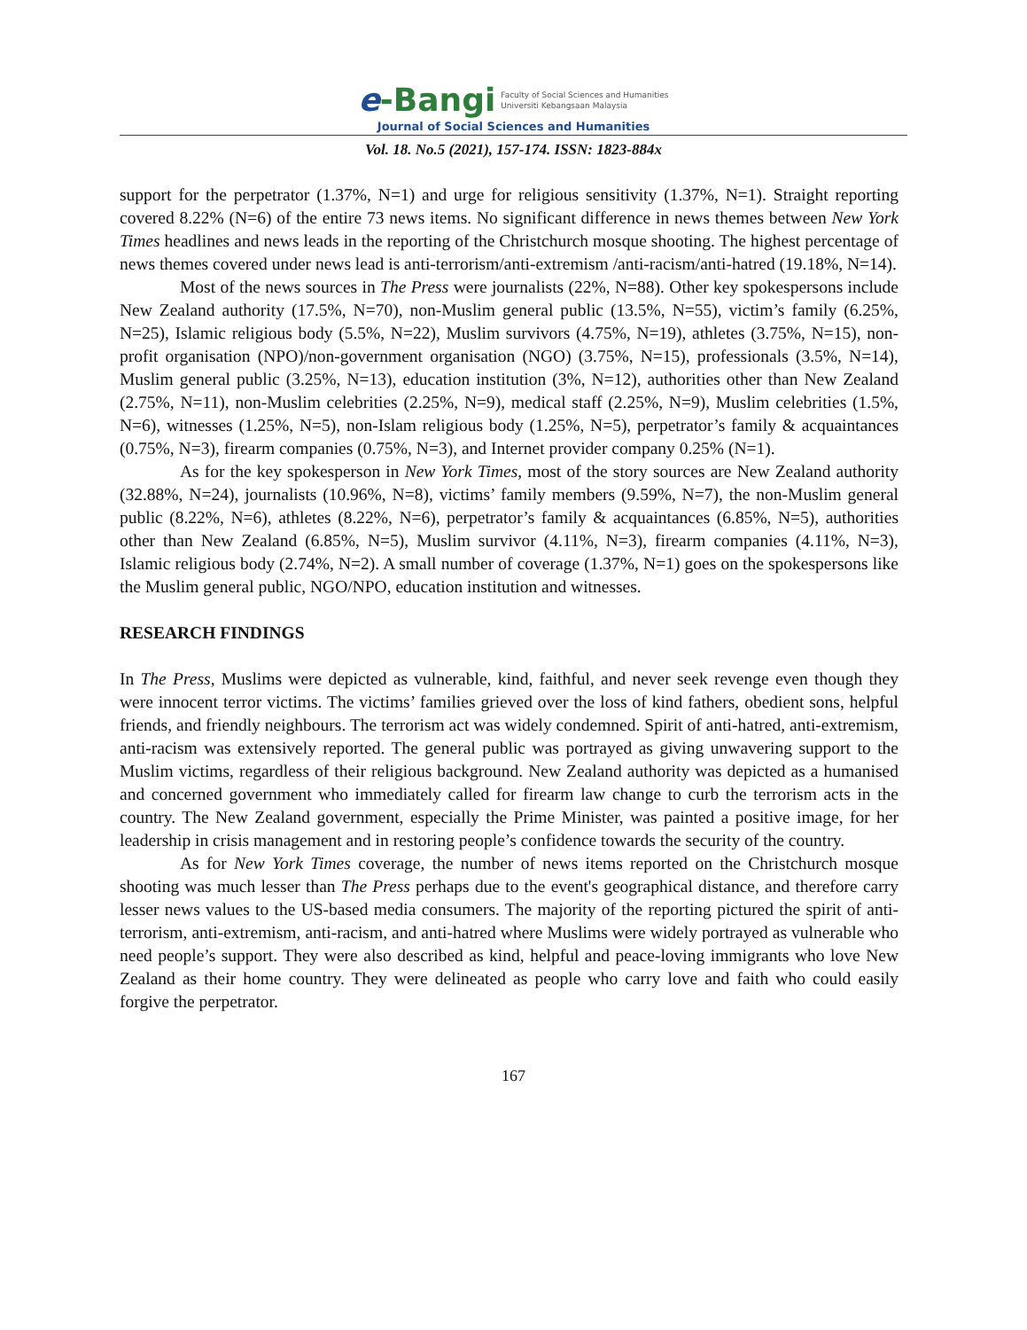e-Bangi
Faculty of Social Sciences and Humanities
Universiti Kebangsaan Malaysia
Journal of Social Sciences and Humanities
Vol. 18. No.5 (2021), 157-174. ISSN: 1823-884x
support for the perpetrator (1.37%, N=1) and urge for religious sensitivity (1.37%, N=1). Straight reporting covered 8.22% (N=6) of the entire 73 news items. No significant difference in news themes between New York Times headlines and news leads in the reporting of the Christchurch mosque shooting. The highest percentage of news themes covered under news lead is anti-terrorism/anti-extremism /anti-racism/anti-hatred (19.18%, N=14).
Most of the news sources in The Press were journalists (22%, N=88). Other key spokespersons include New Zealand authority (17.5%, N=70), non-Muslim general public (13.5%, N=55), victim’s family (6.25%, N=25), Islamic religious body (5.5%, N=22), Muslim survivors (4.75%, N=19), athletes (3.75%, N=15), non-profit organisation (NPO)/non-government organisation (NGO) (3.75%, N=15), professionals (3.5%, N=14), Muslim general public (3.25%, N=13), education institution (3%, N=12), authorities other than New Zealand (2.75%, N=11), non-Muslim celebrities (2.25%, N=9), medical staff (2.25%, N=9), Muslim celebrities (1.5%, N=6), witnesses (1.25%, N=5), non-Islam religious body (1.25%, N=5), perpetrator’s family & acquaintances (0.75%, N=3), firearm companies (0.75%, N=3), and Internet provider company 0.25% (N=1).
As for the key spokesperson in New York Times, most of the story sources are New Zealand authority (32.88%, N=24), journalists (10.96%, N=8), victims’ family members (9.59%, N=7), the non-Muslim general public (8.22%, N=6), athletes (8.22%, N=6), perpetrator’s family & acquaintances (6.85%, N=5), authorities other than New Zealand (6.85%, N=5), Muslim survivor (4.11%, N=3), firearm companies (4.11%, N=3), Islamic religious body (2.74%, N=2). A small number of coverage (1.37%, N=1) goes on the spokespersons like the Muslim general public, NGO/NPO, education institution and witnesses.
RESEARCH FINDINGS
In The Press, Muslims were depicted as vulnerable, kind, faithful, and never seek revenge even though they were innocent terror victims. The victims’ families grieved over the loss of kind fathers, obedient sons, helpful friends, and friendly neighbours. The terrorism act was widely condemned. Spirit of anti-hatred, anti-extremism, anti-racism was extensively reported. The general public was portrayed as giving unwavering support to the Muslim victims, regardless of their religious background. New Zealand authority was depicted as a humanised and concerned government who immediately called for firearm law change to curb the terrorism acts in the country. The New Zealand government, especially the Prime Minister, was painted a positive image, for her leadership in crisis management and in restoring people’s confidence towards the security of the country.
As for New York Times coverage, the number of news items reported on the Christchurch mosque shooting was much lesser than The Press perhaps due to the event's geographical distance, and therefore carry lesser news values to the US-based media consumers. The majority of the reporting pictured the spirit of anti-terrorism, anti-extremism, anti-racism, and anti-hatred where Muslims were widely portrayed as vulnerable who need people’s support. They were also described as kind, helpful and peace-loving immigrants who love New Zealand as their home country. They were delineated as people who carry love and faith who could easily forgive the perpetrator.
167